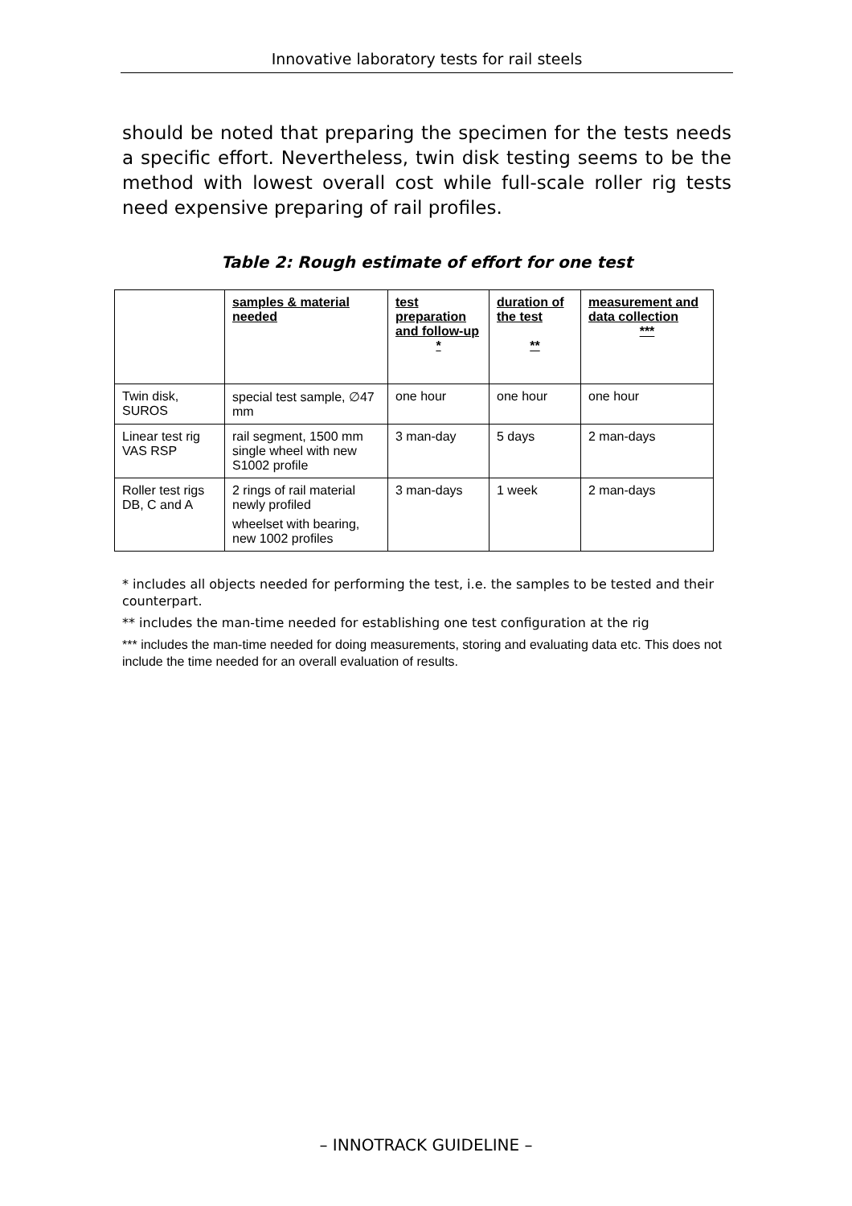Innovative laboratory tests for rail steels
should be noted that preparing the specimen for the tests needs a specific effort. Nevertheless, twin disk testing seems to be the method with lowest overall cost while full-scale roller rig tests need expensive preparing of rail profiles.
Table 2: Rough estimate of effort for one test
| | samples & material needed | test preparation and follow-up * | duration of the test ** | measurement and data collection *** |
| --- | --- | --- | --- | --- |
| Twin disk, SUROS | special test sample, ∅47 mm | one hour | one hour | one hour |
| Linear test rig VAS RSP | rail segment, 1500 mm single wheel with new S1002 profile | 3 man-day | 5 days | 2 man-days |
| Roller test rigs DB, C and A | 2 rings of rail material newly profiled wheelset with bearing, new 1002 profiles | 3 man-days | 1 week | 2 man-days |
* includes all objects needed for performing the test, i.e. the samples to be tested and their counterpart.
** includes the man-time needed for establishing one test configuration at the rig
*** includes the man-time needed for doing measurements, storing and evaluating data etc. This does not include the time needed for an overall evaluation of results.
– INNOTRACK GUIDELINE –